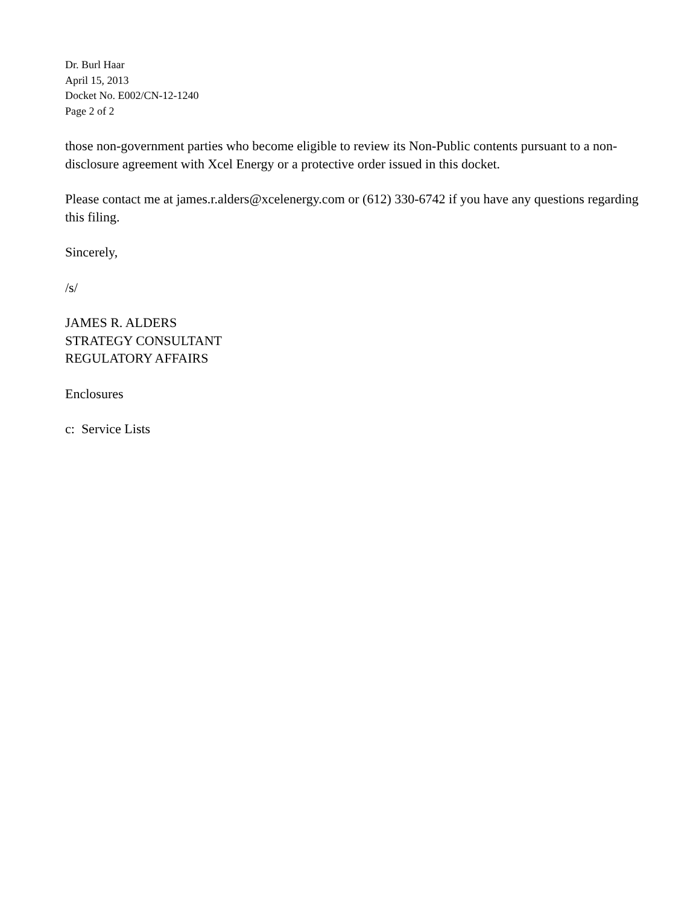Dr. Burl Haar
April 15, 2013
Docket No. E002/CN-12-1240
Page 2 of 2
those non-government parties who become eligible to review its Non-Public contents pursuant to a non-disclosure agreement with Xcel Energy or a protective order issued in this docket.
Please contact me at james.r.alders@xcelenergy.com or (612) 330-6742 if you have any questions regarding this filing.
Sincerely,
/s/
JAMES R. ALDERS
STRATEGY CONSULTANT
REGULATORY AFFAIRS
Enclosures
c: Service Lists